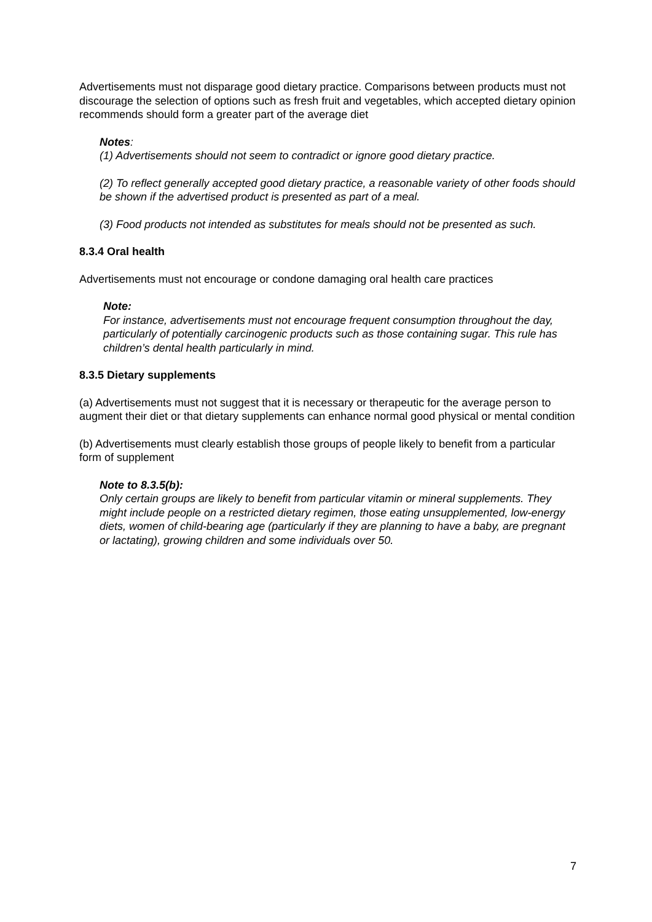Advertisements must not disparage good dietary practice. Comparisons between products must not discourage the selection of options such as fresh fruit and vegetables, which accepted dietary opinion recommends should form a greater part of the average diet
Notes:
(1) Advertisements should not seem to contradict or ignore good dietary practice.
(2) To reflect generally accepted good dietary practice, a reasonable variety of other foods should be shown if the advertised product is presented as part of a meal.
(3) Food products not intended as substitutes for meals should not be presented as such.
8.3.4 Oral health
Advertisements must not encourage or condone damaging oral health care practices
Note:
For instance, advertisements must not encourage frequent consumption throughout the day, particularly of potentially carcinogenic products such as those containing sugar. This rule has children’s dental health particularly in mind.
8.3.5 Dietary supplements
(a) Advertisements must not suggest that it is necessary or therapeutic for the average person to augment their diet or that dietary supplements can enhance normal good physical or mental condition
(b) Advertisements must clearly establish those groups of people likely to benefit from a particular form of supplement
Note to 8.3.5(b):
Only certain groups are likely to benefit from particular vitamin or mineral supplements. They might include people on a restricted dietary regimen, those eating unsupplemented, low-energy diets, women of child-bearing age (particularly if they are planning to have a baby, are pregnant or lactating), growing children and some individuals over 50.
7